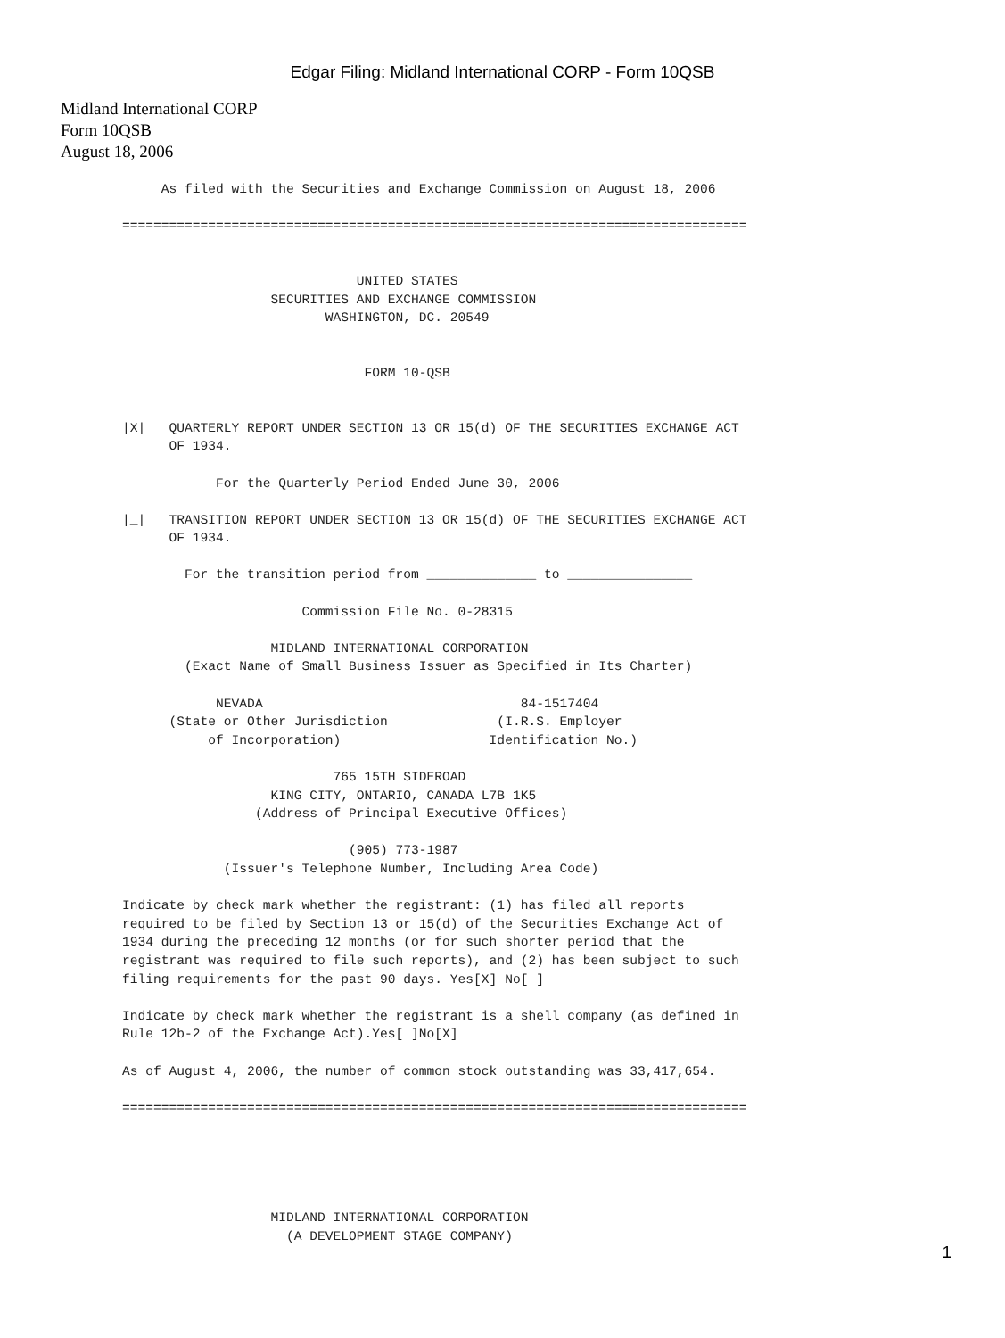Edgar Filing: Midland International CORP - Form 10QSB
Midland International CORP
Form 10QSB
August 18, 2006
     As filed with the Securities and Exchange Commission on August 18, 2006

================================================================================


                              UNITED STATES
                   SECURITIES AND EXCHANGE COMMISSION
                          WASHINGTON, DC. 20549


                               FORM 10-QSB


|X|   QUARTERLY REPORT UNDER SECTION 13 OR 15(d) OF THE SECURITIES EXCHANGE ACT
      OF 1934.

            For the Quarterly Period Ended June 30, 2006

|_|   TRANSITION REPORT UNDER SECTION 13 OR 15(d) OF THE SECURITIES EXCHANGE ACT
      OF 1934.

        For the transition period from ______________ to ________________

                       Commission File No. 0-28315

                   MIDLAND INTERNATIONAL CORPORATION
        (Exact Name of Small Business Issuer as Specified in Its Charter)

            NEVADA                                 84-1517404
      (State or Other Jurisdiction              (I.R.S. Employer
           of Incorporation)                   Identification No.)

                           765 15TH SIDEROAD
                   KING CITY, ONTARIO, CANADA L7B 1K5
                 (Address of Principal Executive Offices)

                             (905) 773-1987
             (Issuer's Telephone Number, Including Area Code)

Indicate by check mark whether the registrant: (1) has filed all reports
required to be filed by Section 13 or 15(d) of the Securities Exchange Act of
1934 during the preceding 12 months (or for such shorter period that the
registrant was required to file such reports), and (2) has been subject to such
filing requirements for the past 90 days. Yes[X] No[ ]

Indicate by check mark whether the registrant is a shell company (as defined in
Rule 12b-2 of the Exchange Act).Yes[ ]No[X]

As of August 4, 2006, the number of common stock outstanding was 33,417,654.

================================================================================





                   MIDLAND INTERNATIONAL CORPORATION
                     (A DEVELOPMENT STAGE COMPANY)
1